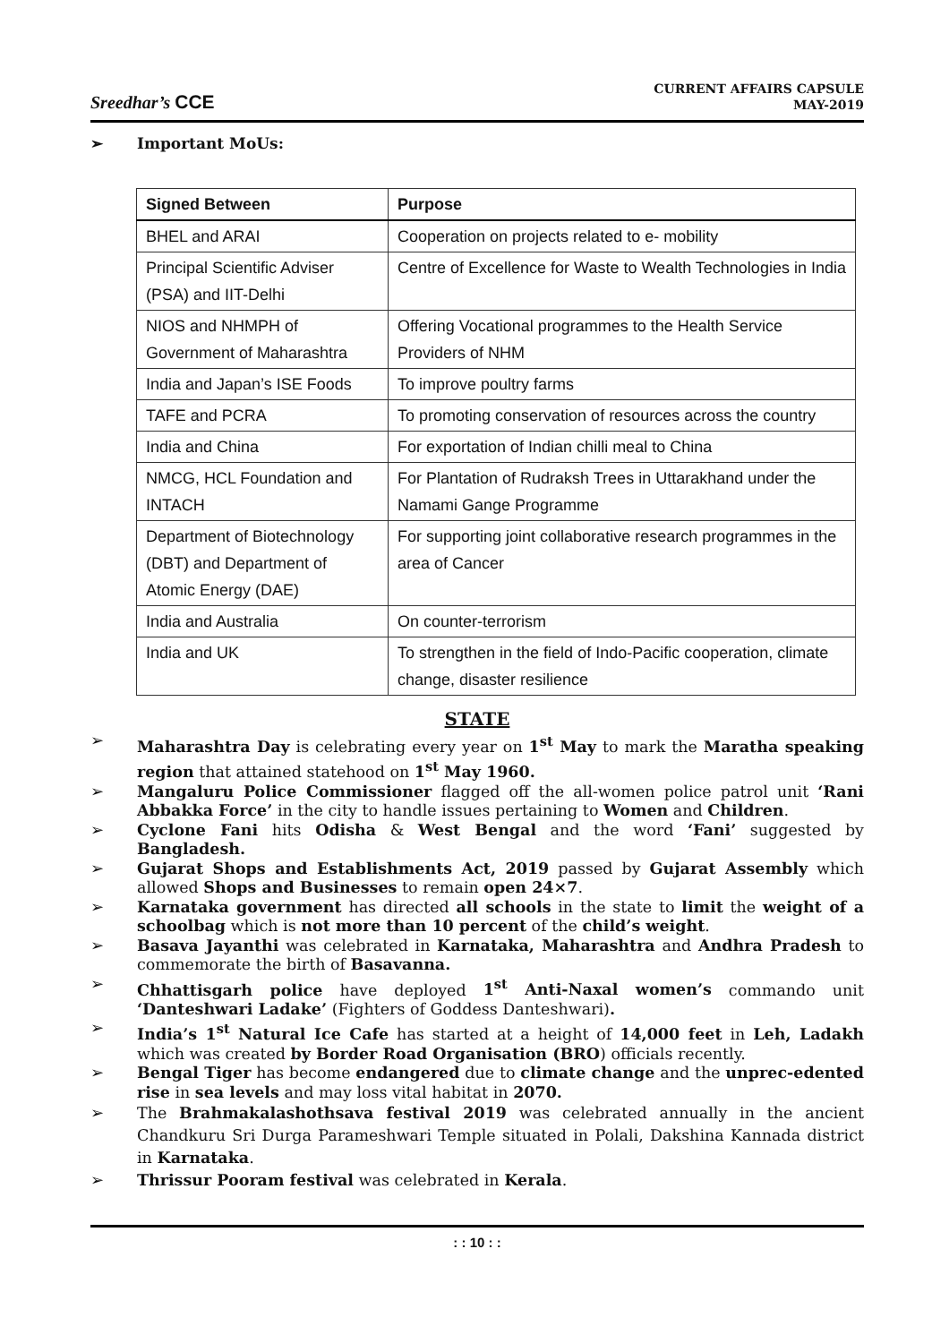Sreedhar’s CCE
CURRENT AFFAIRS CAPSULE
MAY-2019
➢ Important MoUs:
| Signed Between | Purpose |
| --- | --- |
| BHEL and ARAI | Cooperation on projects related to e- mobility |
| Principal Scientific Adviser (PSA) and IIT-Delhi | Centre of Excellence for Waste to Wealth Technologies in India |
| NIOS and NHMPH of Government of Maharashtra | Offering Vocational programmes to the Health Service Providers of NHM |
| India and Japan’s ISE Foods | To improve poultry farms |
| TAFE and PCRA | To promoting conservation of resources across the country |
| India and China | For exportation of Indian chilli meal to China |
| NMCG, HCL Foundation and INTACH | For Plantation of Rudraksh Trees in Uttarakhand under the Namami Gange Programme |
| Department of Biotechnology (DBT) and Department of Atomic Energy (DAE) | For supporting joint collaborative research programmes in the area of Cancer |
| India and Australia | On counter-terrorism |
| India and UK | To strengthen in the field of Indo-Pacific cooperation, climate change, disaster resilience |
STATE
➢ Maharashtra Day is celebrating every year on 1<sup>st</sup> May to mark the Maratha speaking region that attained statehood on 1<sup>st</sup> May 1960.
➢ Mangaluru Police Commissioner flagged off the all-women police patrol unit ‘Rani Abbakka Force’ in the city to handle issues pertaining to Women and Children.
➢ Cyclone Fani hits Odisha & West Bengal and the word ‘Fani’ suggested by Bangladesh.
➢ Gujarat Shops and Establishments Act, 2019 passed by Gujarat Assembly which allowed Shops and Businesses to remain open 24×7.
➢ Karnataka government has directed all schools in the state to limit the weight of a schoolbag which is not more than 10 percent of the child’s weight.
➢ Basava Jayanthi was celebrated in Karnataka, Maharashtra and Andhra Pradesh to commemorate the birth of Basavanna.
➢ Chhattisgarh police have deployed 1<sup>st</sup> Anti-Naxal women’s commando unit ‘Danteshwari Ladake’ (Fighters of Goddess Danteshwari).
➢ India’s 1<sup>st</sup> Natural Ice Cafe has started at a height of 14,000 feet in Leh, Ladakh which was created by Border Road Organisation (BRO) officials recently.
➢ Bengal Tiger has become endangered due to climate change and the unprec-edented rise in sea levels and may loss vital habitat in 2070.
➢ The Brahmakalashothsava festival 2019 was celebrated annually in the ancient Chandkuru Sri Durga Parameshwari Temple situated in Polali, Dakshina Kannada district in Karnataka.
➢ Thrissur Pooram festival was celebrated in Kerala.
: : 10 : :